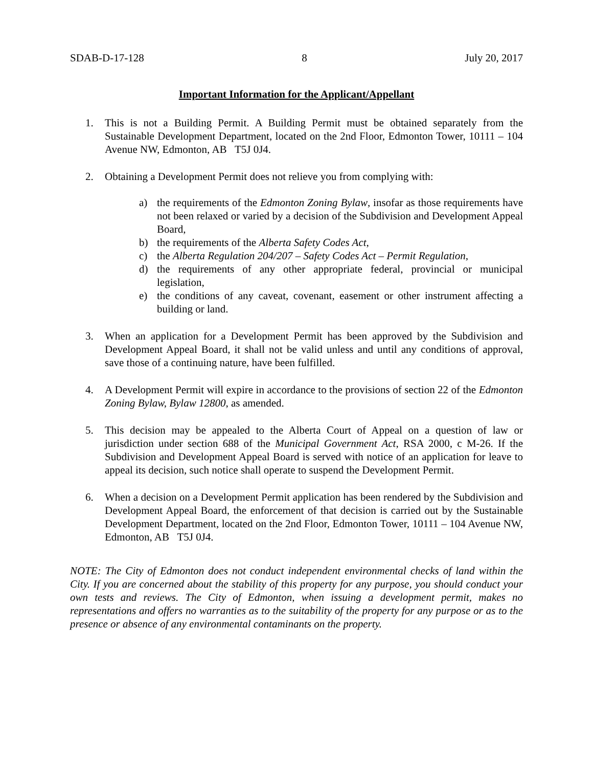SDAB-D-17-128 8 July 20, 2017
Important Information for the Applicant/Appellant
1. This is not a Building Permit. A Building Permit must be obtained separately from the Sustainable Development Department, located on the 2nd Floor, Edmonton Tower, 10111 – 104 Avenue NW, Edmonton, AB T5J 0J4.
2. Obtaining a Development Permit does not relieve you from complying with:
a) the requirements of the Edmonton Zoning Bylaw, insofar as those requirements have not been relaxed or varied by a decision of the Subdivision and Development Appeal Board,
b) the requirements of the Alberta Safety Codes Act,
c) the Alberta Regulation 204/207 – Safety Codes Act – Permit Regulation,
d) the requirements of any other appropriate federal, provincial or municipal legislation,
e) the conditions of any caveat, covenant, easement or other instrument affecting a building or land.
3. When an application for a Development Permit has been approved by the Subdivision and Development Appeal Board, it shall not be valid unless and until any conditions of approval, save those of a continuing nature, have been fulfilled.
4. A Development Permit will expire in accordance to the provisions of section 22 of the Edmonton Zoning Bylaw, Bylaw 12800, as amended.
5. This decision may be appealed to the Alberta Court of Appeal on a question of law or jurisdiction under section 688 of the Municipal Government Act, RSA 2000, c M-26. If the Subdivision and Development Appeal Board is served with notice of an application for leave to appeal its decision, such notice shall operate to suspend the Development Permit.
6. When a decision on a Development Permit application has been rendered by the Subdivision and Development Appeal Board, the enforcement of that decision is carried out by the Sustainable Development Department, located on the 2nd Floor, Edmonton Tower, 10111 – 104 Avenue NW, Edmonton, AB T5J 0J4.
NOTE: The City of Edmonton does not conduct independent environmental checks of land within the City. If you are concerned about the stability of this property for any purpose, you should conduct your own tests and reviews. The City of Edmonton, when issuing a development permit, makes no representations and offers no warranties as to the suitability of the property for any purpose or as to the presence or absence of any environmental contaminants on the property.